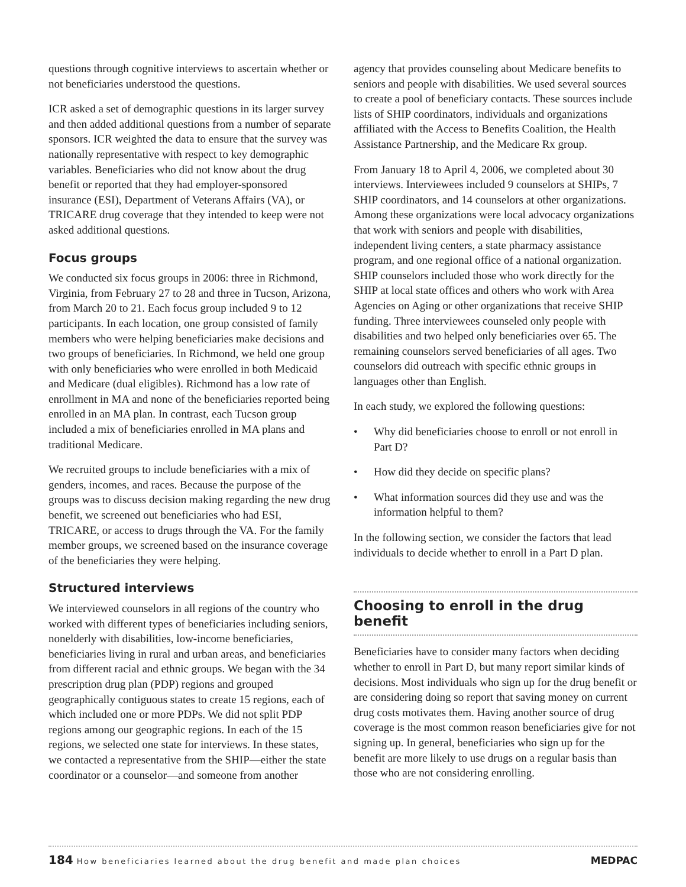questions through cognitive interviews to ascertain whether or not beneficiaries understood the questions.
ICR asked a set of demographic questions in its larger survey and then added additional questions from a number of separate sponsors. ICR weighted the data to ensure that the survey was nationally representative with respect to key demographic variables. Beneficiaries who did not know about the drug benefit or reported that they had employer-sponsored insurance (ESI), Department of Veterans Affairs (VA), or TRICARE drug coverage that they intended to keep were not asked additional questions.
Focus groups
We conducted six focus groups in 2006: three in Richmond, Virginia, from February 27 to 28 and three in Tucson, Arizona, from March 20 to 21. Each focus group included 9 to 12 participants. In each location, one group consisted of family members who were helping beneficiaries make decisions and two groups of beneficiaries. In Richmond, we held one group with only beneficiaries who were enrolled in both Medicaid and Medicare (dual eligibles). Richmond has a low rate of enrollment in MA and none of the beneficiaries reported being enrolled in an MA plan. In contrast, each Tucson group included a mix of beneficiaries enrolled in MA plans and traditional Medicare.
We recruited groups to include beneficiaries with a mix of genders, incomes, and races. Because the purpose of the groups was to discuss decision making regarding the new drug benefit, we screened out beneficiaries who had ESI, TRICARE, or access to drugs through the VA. For the family member groups, we screened based on the insurance coverage of the beneficiaries they were helping.
Structured interviews
We interviewed counselors in all regions of the country who worked with different types of beneficiaries including seniors, nonelderly with disabilities, low-income beneficiaries, beneficiaries living in rural and urban areas, and beneficiaries from different racial and ethnic groups. We began with the 34 prescription drug plan (PDP) regions and grouped geographically contiguous states to create 15 regions, each of which included one or more PDPs. We did not split PDP regions among our geographic regions. In each of the 15 regions, we selected one state for interviews. In these states, we contacted a representative from the SHIP—either the state coordinator or a counselor—and someone from another
agency that provides counseling about Medicare benefits to seniors and people with disabilities. We used several sources to create a pool of beneficiary contacts. These sources include lists of SHIP coordinators, individuals and organizations affiliated with the Access to Benefits Coalition, the Health Assistance Partnership, and the Medicare Rx group.
From January 18 to April 4, 2006, we completed about 30 interviews. Interviewees included 9 counselors at SHIPs, 7 SHIP coordinators, and 14 counselors at other organizations. Among these organizations were local advocacy organizations that work with seniors and people with disabilities, independent living centers, a state pharmacy assistance program, and one regional office of a national organization. SHIP counselors included those who work directly for the SHIP at local state offices and others who work with Area Agencies on Aging or other organizations that receive SHIP funding. Three interviewees counseled only people with disabilities and two helped only beneficiaries over 65. The remaining counselors served beneficiaries of all ages. Two counselors did outreach with specific ethnic groups in languages other than English.
In each study, we explored the following questions:
• Why did beneficiaries choose to enroll or not enroll in Part D?
• How did they decide on specific plans?
• What information sources did they use and was the information helpful to them?
In the following section, we consider the factors that lead individuals to decide whether to enroll in a Part D plan.
Choosing to enroll in the drug benefit
Beneficiaries have to consider many factors when deciding whether to enroll in Part D, but many report similar kinds of decisions. Most individuals who sign up for the drug benefit or are considering doing so report that saving money on current drug costs motivates them. Having another source of drug coverage is the most common reason beneficiaries give for not signing up. In general, beneficiaries who sign up for the benefit are more likely to use drugs on a regular basis than those who are not considering enrolling.
184 How beneficiaries learned about the drug benefit and made plan choices
MEDPAC